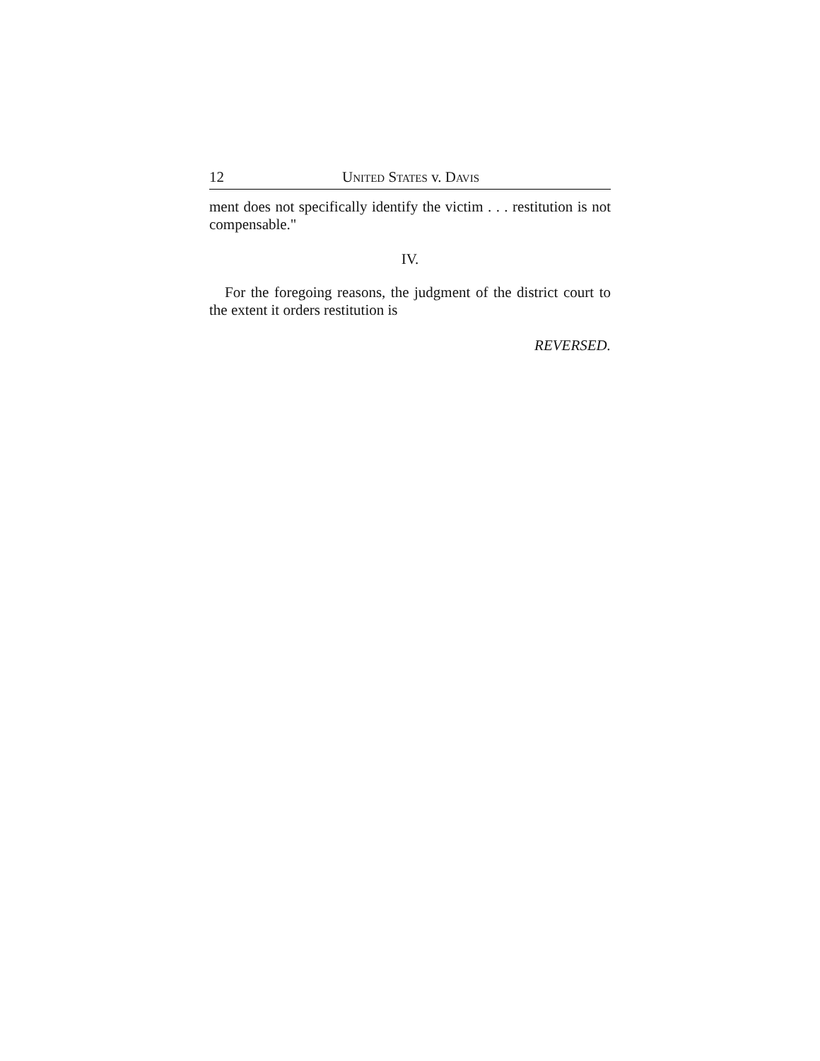12 UNITED STATES v. DAVIS
ment does not specifically identify the victim . . . restitution is not compensable."
IV.
For the foregoing reasons, the judgment of the district court to the extent it orders restitution is
REVERSED.